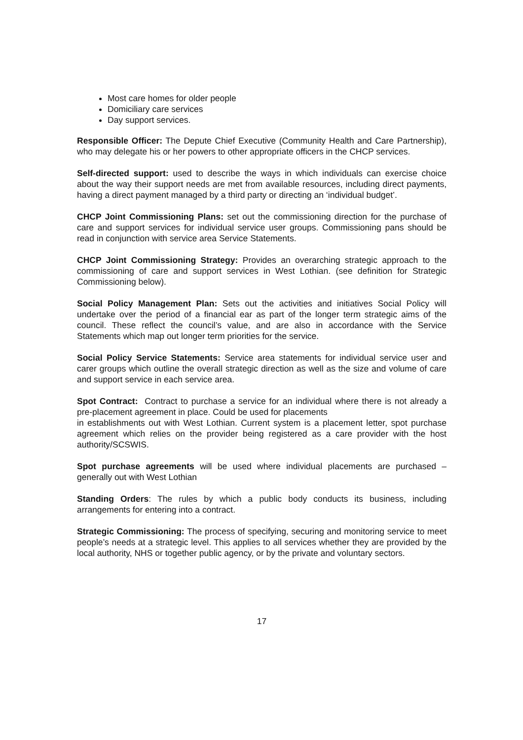Most care homes for older people
Domiciliary care services
Day support services.
Responsible Officer: The Depute Chief Executive (Community Health and Care Partnership), who may delegate his or her powers to other appropriate officers in the CHCP services.
Self-directed support: used to describe the ways in which individuals can exercise choice about the way their support needs are met from available resources, including direct payments, having a direct payment managed by a third party or directing an ‘individual budget’.
CHCP Joint Commissioning Plans: set out the commissioning direction for the purchase of care and support services for individual service user groups. Commissioning pans should be read in conjunction with service area Service Statements.
CHCP Joint Commissioning Strategy: Provides an overarching strategic approach to the commissioning of care and support services in West Lothian. (see definition for Strategic Commissioning below).
Social Policy Management Plan: Sets out the activities and initiatives Social Policy will undertake over the period of a financial ear as part of the longer term strategic aims of the council. These reflect the council’s value, and are also in accordance with the Service Statements which map out longer term priorities for the service.
Social Policy Service Statements: Service area statements for individual service user and carer groups which outline the overall strategic direction as well as the size and volume of care and support service in each service area.
Spot Contract: Contract to purchase a service for an individual where there is not already a pre-placement agreement in place. Could be used for placements
in establishments out with West Lothian. Current system is a placement letter, spot purchase agreement which relies on the provider being registered as a care provider with the host authority/SCSWIS.
Spot purchase agreements will be used where individual placements are purchased – generally out with West Lothian
Standing Orders: The rules by which a public body conducts its business, including arrangements for entering into a contract.
Strategic Commissioning: The process of specifying, securing and monitoring service to meet people’s needs at a strategic level. This applies to all services whether they are provided by the local authority, NHS or together public agency, or by the private and voluntary sectors.
17